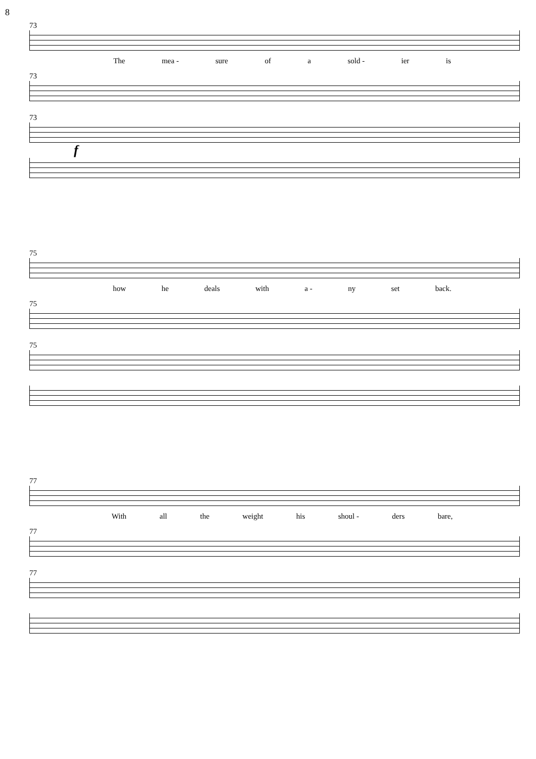8
73
The mea - sure of a sold - ier is
73
73
f
75
how he deals with a - ny set back.
75
75
77
With all the weight his shoul - ders bare,
77
77